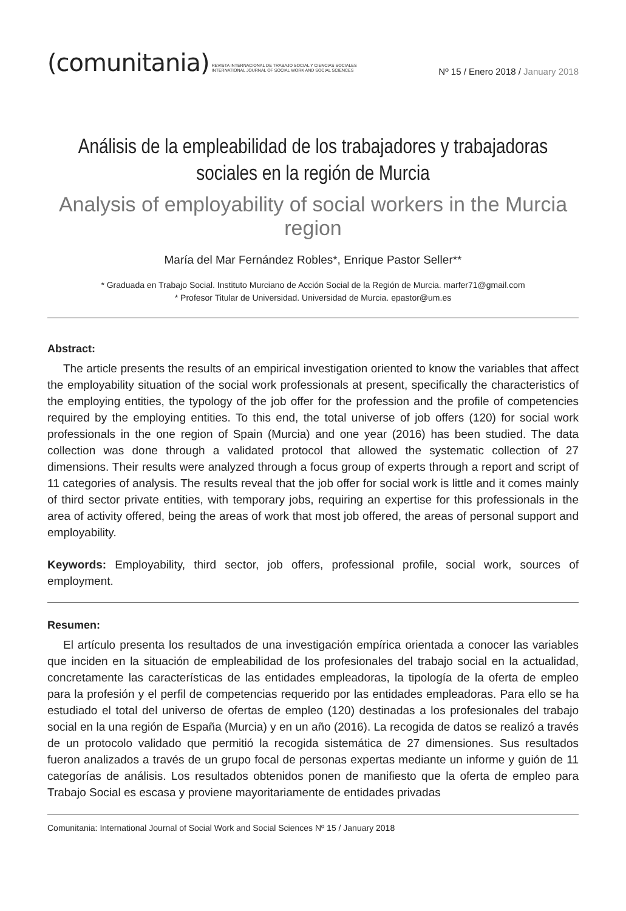(comunitania) REVISTA INTERNACIONAL DE TRABAJO SOCIAL Y CIENCIAS SOCIALES
INTERNATIONAL JOURNAL OF SOCIAL WORK AND SOCIAL SCIENCES
Nº 15 / Enero 2018 / January 2018
Análisis de la empleabilidad de los trabajadores y trabajadoras
sociales en la región de Murcia
Analysis of employability of social workers in the Murcia region
María del Mar Fernández Robles*, Enrique Pastor Seller**
* Graduada en Trabajo Social. Instituto Murciano de Acción Social de la Región de Murcia. marfer71@gmail.com
* Profesor Titular de Universidad. Universidad de Murcia. epastor@um.es
Abstract:
The article presents the results of an empirical investigation oriented to know the variables that affect the employability situation of the social work professionals at present, specifically the characteristics of the employing entities, the typology of the job offer for the profession and the profile of competencies required by the employing entities. To this end, the total universe of job offers (120) for social work professionals in the one region of Spain (Murcia) and one year (2016) has been studied. The data collection was done through a validated protocol that allowed the systematic collection of 27 dimensions. Their results were analyzed through a focus group of experts through a report and script of 11 categories of analysis. The results reveal that the job offer for social work is little and it comes mainly of third sector private entities, with temporary jobs, requiring an expertise for this professionals in the area of activity offered, being the areas of work that most job offered, the areas of personal support and employability.
Keywords: Employability, third sector, job offers, professional profile, social work, sources of employment.
Resumen:
El artículo presenta los resultados de una investigación empírica orientada a conocer las variables que inciden en la situación de empleabilidad de los profesionales del trabajo social en la actualidad, concretamente las características de las entidades empleadoras, la tipología de la oferta de empleo para la profesión y el perfil de competencias requerido por las entidades empleadoras. Para ello se ha estudiado el total del universo de ofertas de empleo (120) destinadas a los profesionales del trabajo social en la una región de España (Murcia) y en un año (2016). La recogida de datos se realizó a través de un protocolo validado que permitió la recogida sistemática de 27 dimensiones. Sus resultados fueron analizados a través de un grupo focal de personas expertas mediante un informe y guión de 11 categorías de análisis. Los resultados obtenidos ponen de manifiesto que la oferta de empleo para Trabajo Social es escasa y proviene mayoritariamente de entidades privadas
Comunitania: International Journal of Social Work and Social Sciences Nº 15 / January 2018